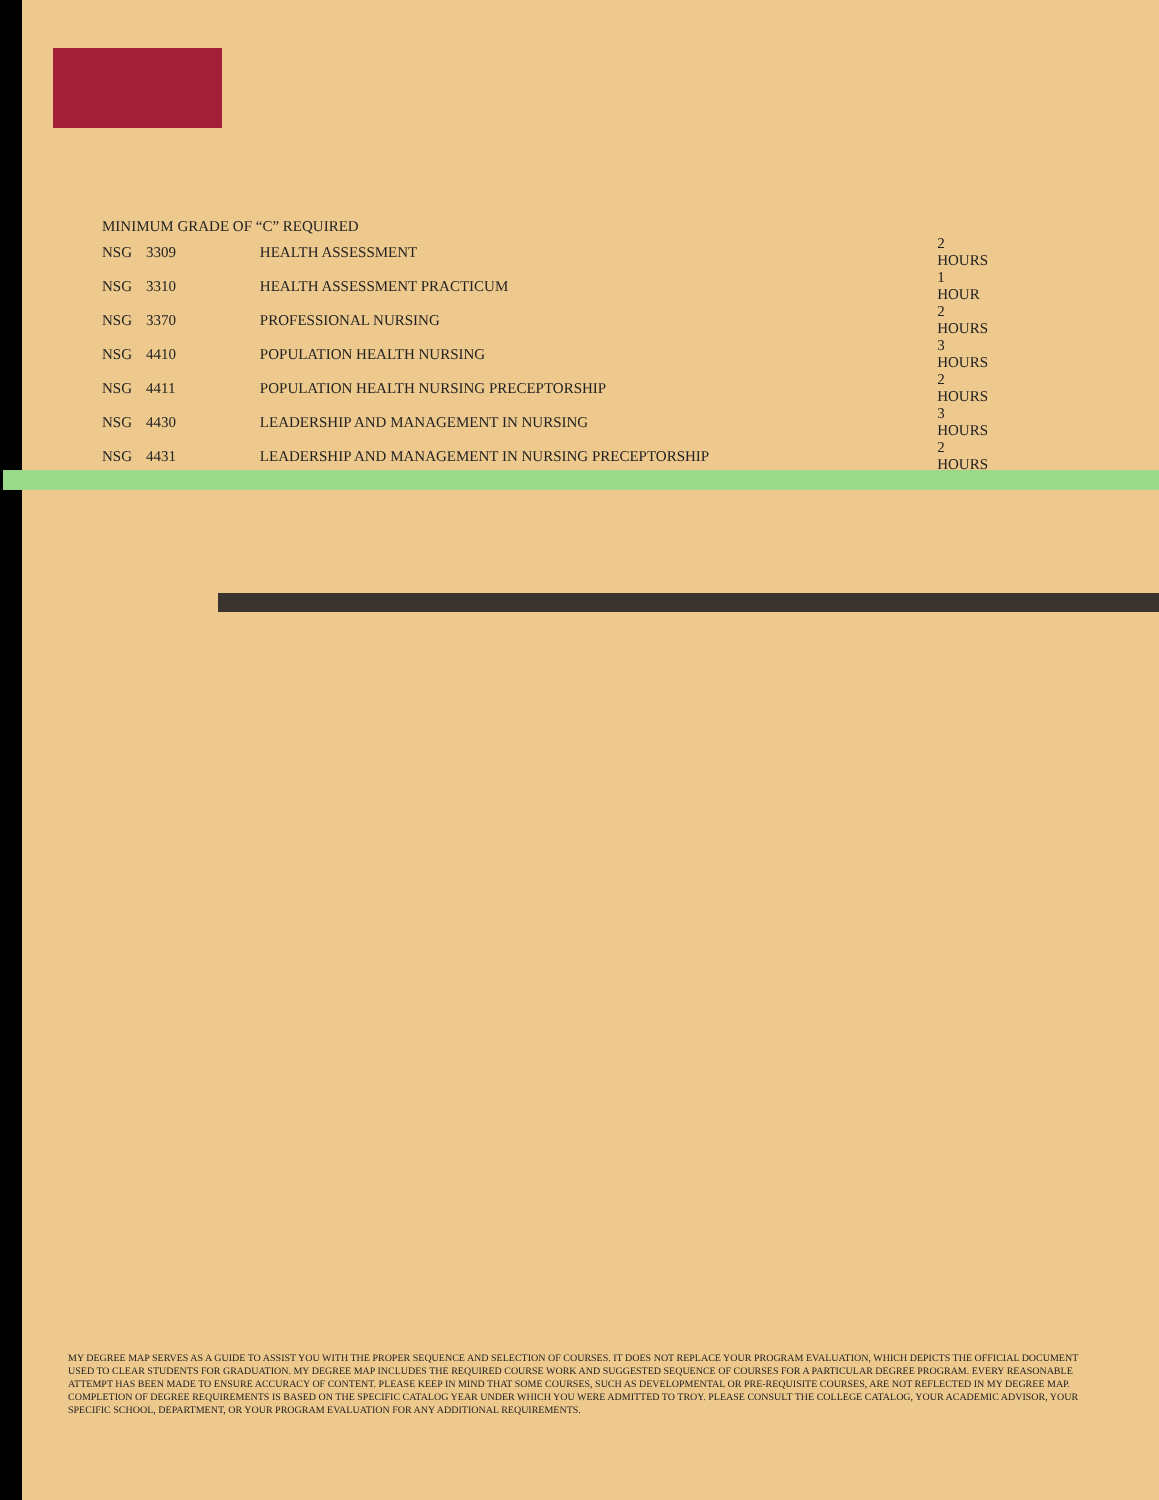| MINIMUM GRADE OF “C” REQUIRED | | | |
| NSG | 3309 | HEALTH ASSESSMENT | 2 HOURS |
| NSG | 3310 | HEALTH ASSESSMENT PRACTICUM | 1 HOUR |
| NSG | 3370 | PROFESSIONAL NURSING | 2 HOURS |
| NSG | 4410 | POPULATION HEALTH NURSING | 3 HOURS |
| NSG | 4411 | POPULATION HEALTH NURSING PRECEPTORSHIP | 2 HOURS |
| NSG | 4430 | LEADERSHIP AND MANAGEMENT IN NURSING | 3 HOURS |
| NSG | 4431 | LEADERSHIP AND MANAGEMENT IN NURSING PRECEPTORSHIP | 2 HOURS |
MY DEGREE MAP SERVES AS A GUIDE TO ASSIST YOU WITH THE PROPER SEQUENCE AND SELECTION OF COURSES. IT DOES NOT REPLACE YOUR PROGRAM EVALUATION, WHICH DEPICTS THE OFFICIAL DOCUMENT USED TO CLEAR STUDENTS FOR GRADUATION. MY DEGREE MAP INCLUDES THE REQUIRED COURSE WORK AND SUGGESTED SEQUENCE OF COURSES FOR A PARTICULAR DEGREE PROGRAM. EVERY REASONABLE ATTEMPT HAS BEEN MADE TO ENSURE ACCURACY OF CONTENT. PLEASE KEEP IN MIND THAT SOME COURSES, SUCH AS DEVELOPMENTAL OR PRE-REQUISITE COURSES, ARE NOT REFLECTED IN MY DEGREE MAP. COMPLETION OF DEGREE REQUIREMENTS IS BASED ON THE SPECIFIC CATALOG YEAR UNDER WHICH YOU WERE ADMITTED TO TROY. PLEASE CONSULT THE COLLEGE CATALOG, YOUR ACADEMIC ADVISOR, YOUR SPECIFIC SCHOOL, DEPARTMENT, OR YOUR PROGRAM EVALUATION FOR ANY ADDITIONAL REQUIREMENTS.